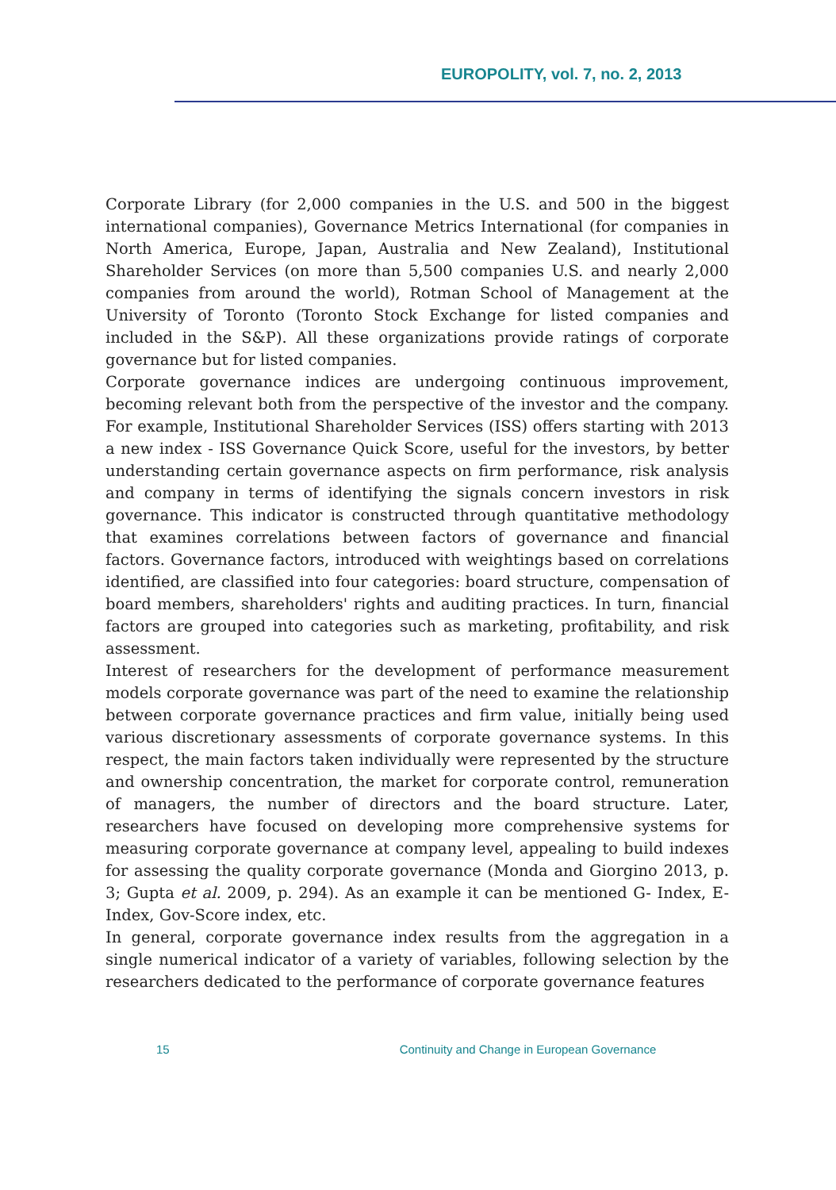EUROPOLITY, vol. 7, no. 2, 2013
Corporate Library (for 2,000 companies in the U.S. and 500 in the biggest international companies), Governance Metrics International (for companies in North America, Europe, Japan, Australia and New Zealand), Institutional Shareholder Services (on more than 5,500 companies U.S. and nearly 2,000 companies from around the world), Rotman School of Management at the University of Toronto (Toronto Stock Exchange for listed companies and included in the S&P). All these organizations provide ratings of corporate governance but for listed companies.
Corporate governance indices are undergoing continuous improvement, becoming relevant both from the perspective of the investor and the company. For example, Institutional Shareholder Services (ISS) offers starting with 2013 a new index - ISS Governance Quick Score, useful for the investors, by better understanding certain governance aspects on firm performance, risk analysis and company in terms of identifying the signals concern investors in risk governance. This indicator is constructed through quantitative methodology that examines correlations between factors of governance and financial factors. Governance factors, introduced with weightings based on correlations identified, are classified into four categories: board structure, compensation of board members, shareholders' rights and auditing practices. In turn, financial factors are grouped into categories such as marketing, profitability, and risk assessment.
Interest of researchers for the development of performance measurement models corporate governance was part of the need to examine the relationship between corporate governance practices and firm value, initially being used various discretionary assessments of corporate governance systems. In this respect, the main factors taken individually were represented by the structure and ownership concentration, the market for corporate control, remuneration of managers, the number of directors and the board structure. Later, researchers have focused on developing more comprehensive systems for measuring corporate governance at company level, appealing to build indexes for assessing the quality corporate governance (Monda and Giorgino 2013, p. 3; Gupta et al. 2009, p. 294). As an example it can be mentioned G- Index, E-Index, Gov-Score index, etc.
In general, corporate governance index results from the aggregation in a single numerical indicator of a variety of variables, following selection by the researchers dedicated to the performance of corporate governance features
15 Continuity and Change in European Governance